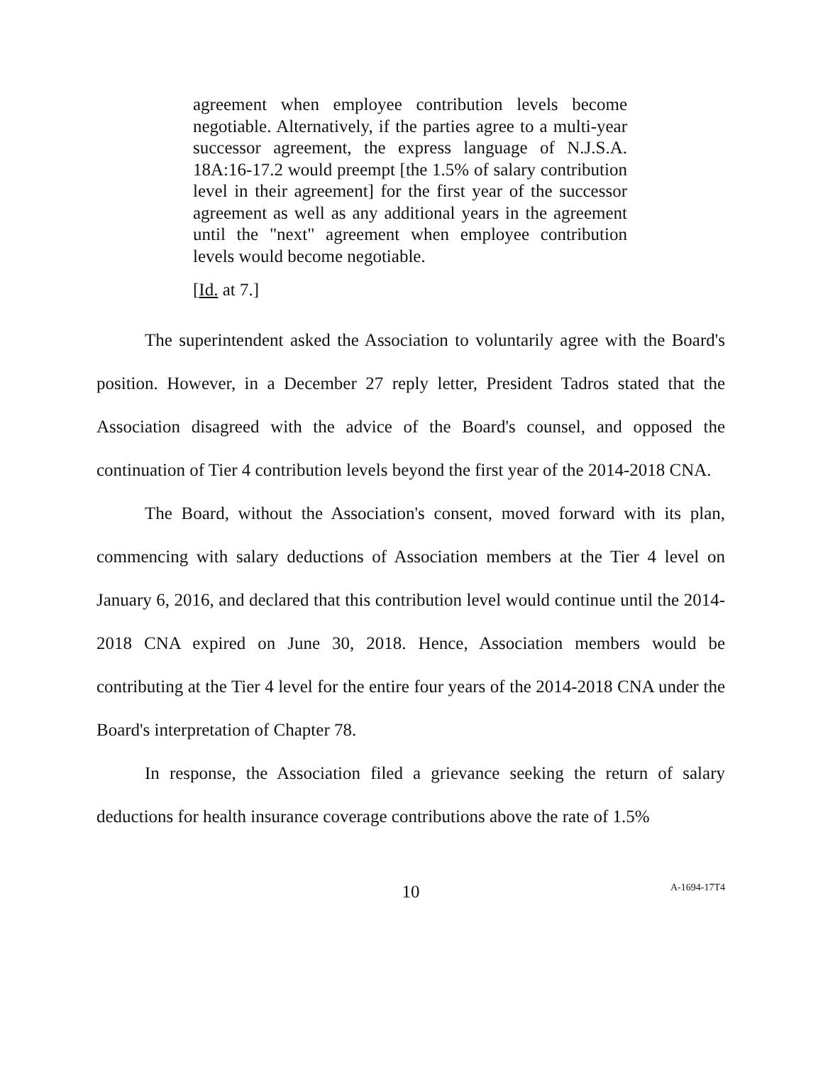agreement when employee contribution levels become negotiable. Alternatively, if the parties agree to a multi-year successor agreement, the express language of N.J.S.A. 18A:16-17.2 would preempt [the 1.5% of salary contribution level in their agreement] for the first year of the successor agreement as well as any additional years in the agreement until the "next" agreement when employee contribution levels would become negotiable.
[Id. at 7.]
The superintendent asked the Association to voluntarily agree with the Board's position. However, in a December 27 reply letter, President Tadros stated that the Association disagreed with the advice of the Board's counsel, and opposed the continuation of Tier 4 contribution levels beyond the first year of the 2014-2018 CNA.
The Board, without the Association's consent, moved forward with its plan, commencing with salary deductions of Association members at the Tier 4 level on January 6, 2016, and declared that this contribution level would continue until the 2014-2018 CNA expired on June 30, 2018. Hence, Association members would be contributing at the Tier 4 level for the entire four years of the 2014-2018 CNA under the Board's interpretation of Chapter 78.
In response, the Association filed a grievance seeking the return of salary deductions for health insurance coverage contributions above the rate of 1.5%
10
A-1694-17T4